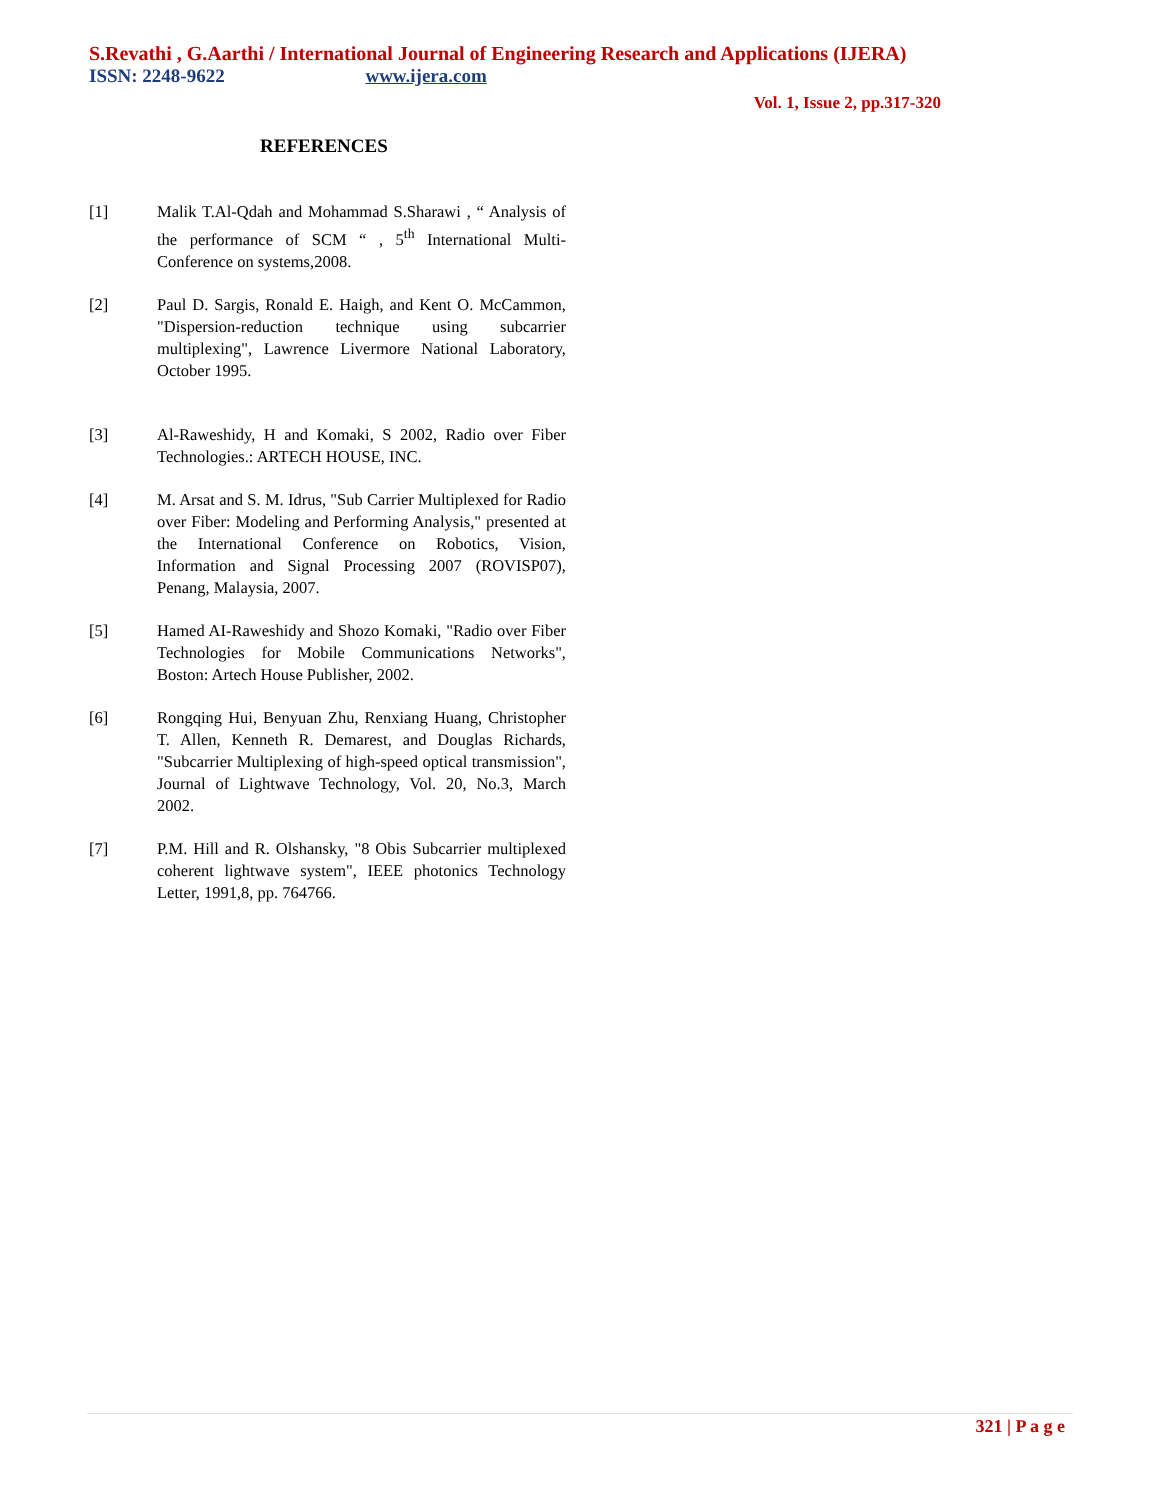S.Revathi , G.Aarthi / International Journal of Engineering Research and Applications (IJERA)
ISSN: 2248-9622 www.ijera.com
Vol. 1, Issue 2, pp.317-320
REFERENCES
[1] Malik T.Al-Qdah and Mohammad S.Sharawi , “ Analysis of the performance of SCM “ , 5<sup>th</sup> International Multi-Conference on systems,2008.
[2] Paul D. Sargis, Ronald E. Haigh, and Kent O. McCammon, "Dispersion-reduction technique using subcarrier multiplexing", Lawrence Livermore National Laboratory, October 1995.
[3] Al-Raweshidy, H and Komaki, S 2002, Radio over Fiber Technologies.: ARTECH HOUSE, INC.
[4] M. Arsat and S. M. Idrus, "Sub Carrier Multiplexed for Radio over Fiber: Modeling and Performing Analysis," presented at the International Conference on Robotics, Vision, Information and Signal Processing 2007 (ROVISP07), Penang, Malaysia, 2007.
[5] Hamed AI-Raweshidy and Shozo Komaki, "Radio over Fiber Technologies for Mobile Communications Networks", Boston: Artech House Publisher, 2002.
[6] Rongqing Hui, Benyuan Zhu, Renxiang Huang, Christopher T. Allen, Kenneth R. Demarest, and Douglas Richards, "Subcarrier Multiplexing of high-speed optical transmission", Journal of Lightwave Technology, Vol. 20, No.3, March 2002.
[7] P.M. Hill and R. Olshansky, "8 Obis Subcarrier multiplexed coherent lightwave system", IEEE photonics Technology Letter, 1991,8, pp. 764766.
321 | P a g e